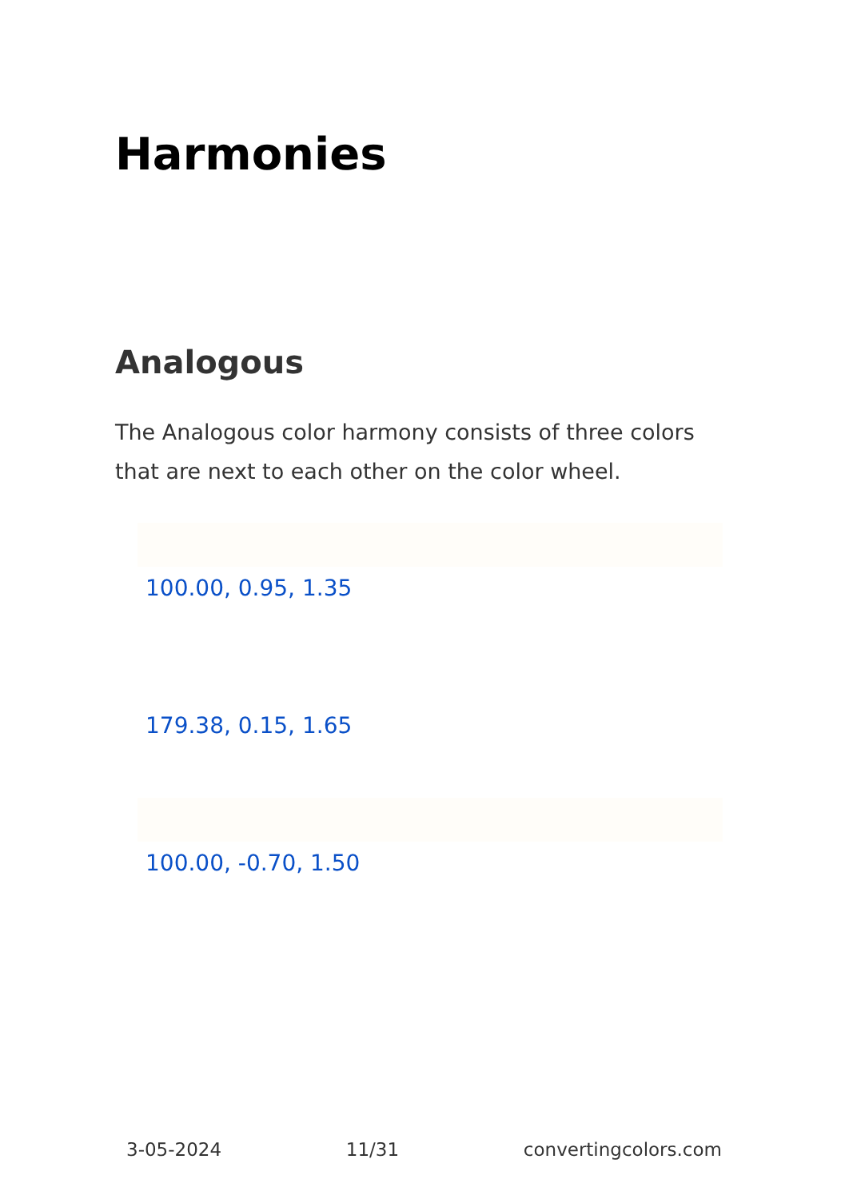Harmonies
Analogous
The Analogous color harmony consists of three colors that are next to each other on the color wheel.
100.00, 0.95, 1.35
179.38, 0.15, 1.65
100.00, -0.70, 1.50
3-05-2024 11/31 convertingcolors.com